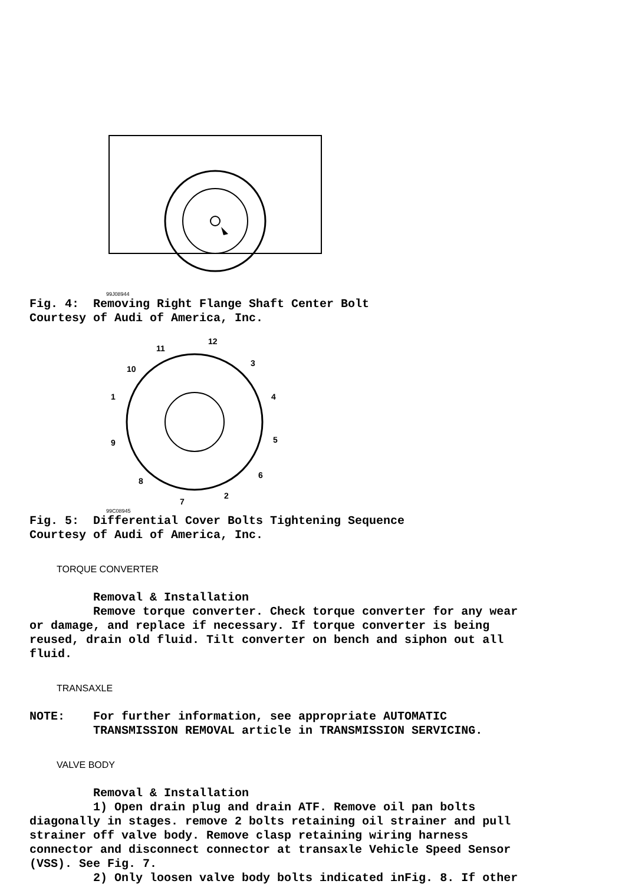99J08944
Fig. 4: Removing Right Flange Shaft Center Bolt Courtesy of Audi of America, Inc.
12
11
3
10
4
1
5
9
6
8
2
7
99C08945
Fig. 5: Differential Cover Bolts Tightening Sequence Courtesy of Audi of America, Inc.
TORQUE CONVERTER
Removal & Installation Remove torque converter. Check torque converter for any wear or damage, and replace if necessary. If torque converter is being reused, drain old fluid. Tilt converter on bench and siphon out all fluid.
TRANSAXLE
NOTE: For further information, see appropriate AUTOMATIC TRANSMISSION REMOVAL article in TRANSMISSION SERVICING.
VALVE BODY
Removal & Installation 1) Open drain plug and drain ATF. Remove oil pan bolts diagonally in stages. remove 2 bolts retaining oil strainer and pull strainer off valve body. Remove clasp retaining wiring harness connector and disconnect connector at transaxle Vehicle Speed Sensor (VSS). See Fig. 7. 2) Only loosen valve body bolts indicated inFig. 8. If other